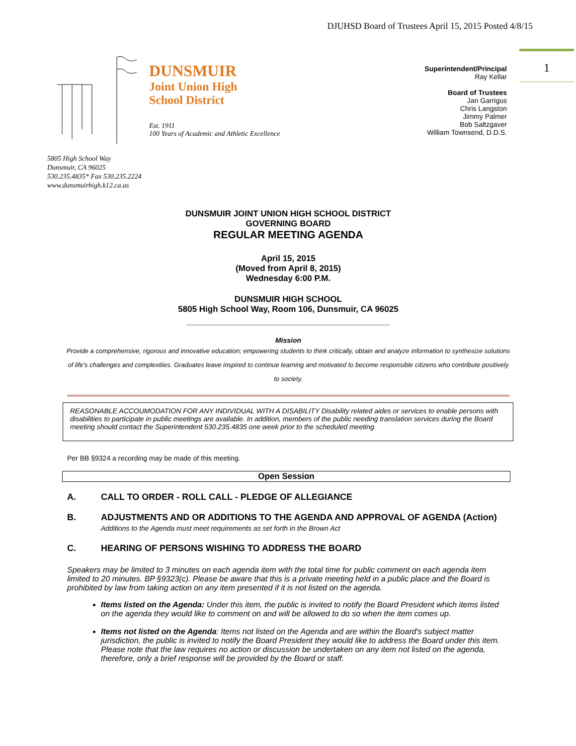DJUHSD Board of Trustees April 15, 2015 Posted 4/8/15
1
DUNSMUIR
Joint Union High
School District
Est. 1911
100 Years of Academic and Athletic Excellence
Superintendent/Principal
Ray Kellar
Board of Trustees
Jan Garrigus
Chris Langston
Jimmy Palmer
Bob Saltzgaver
William Townsend, D.D.S.
5805 High School Way
Dunsmuir, CA 96025
530.235.4835* Fax 530.235.2224
www.dunsmuirhigh.k12.ca.us
DUNSMUIR JOINT UNION HIGH SCHOOL DISTRICT
GOVERNING BOARD
REGULAR MEETING AGENDA
April 15, 2015
(Moved from April 8, 2015)
Wednesday 6:00 P.M.
DUNSMUIR HIGH SCHOOL
5805 High School Way, Room 106, Dunsmuir, CA 96025
______________________________________________
Mission
Provide a comprehensive, rigorous and innovative education; empowering students to think critically, obtain and analyze information to synthesize solutions of life's challenges and complexities. Graduates leave inspired to continue learning and motivated to become responsible citizens who contribute positively to society.
REASONABLE ACCOUMODATION FOR ANY INDIVIDUAL WITH A DISABILITY Disability related aides or services to enable persons with disabilities to participate in public meetings are available. In addition, members of the public needing translation services during the Board meeting should contact the Superintendent 530.235.4835 one week prior to the scheduled meeting.
Per BB §9324 a recording may be made of this meeting.
Open Session
A. CALL TO ORDER - ROLL CALL - PLEDGE OF ALLEGIANCE
B. ADJUSTMENTS AND OR ADDITIONS TO THE AGENDA AND APPROVAL OF AGENDA (Action)
Additions to the Agenda must meet requirements as set forth in the Brown Act
C. HEARING OF PERSONS WISHING TO ADDRESS THE BOARD
Speakers may be limited to 3 minutes on each agenda item with the total time for public comment on each agenda item limited to 20 minutes. BP §9323(c). Please be aware that this is a private meeting held in a public place and the Board is prohibited by law from taking action on any item presented if it is not listed on the agenda.
Items listed on the Agenda: Under this item, the public is invited to notify the Board President which items listed on the agenda they would like to comment on and will be allowed to do so when the item comes up.
Items not listed on the Agenda: Items not listed on the Agenda and are within the Board's subject matter jurisdiction, the public is invited to notify the Board President they would like to address the Board under this item. Please note that the law requires no action or discussion be undertaken on any item not listed on the agenda, therefore, only a brief response will be provided by the Board or staff.